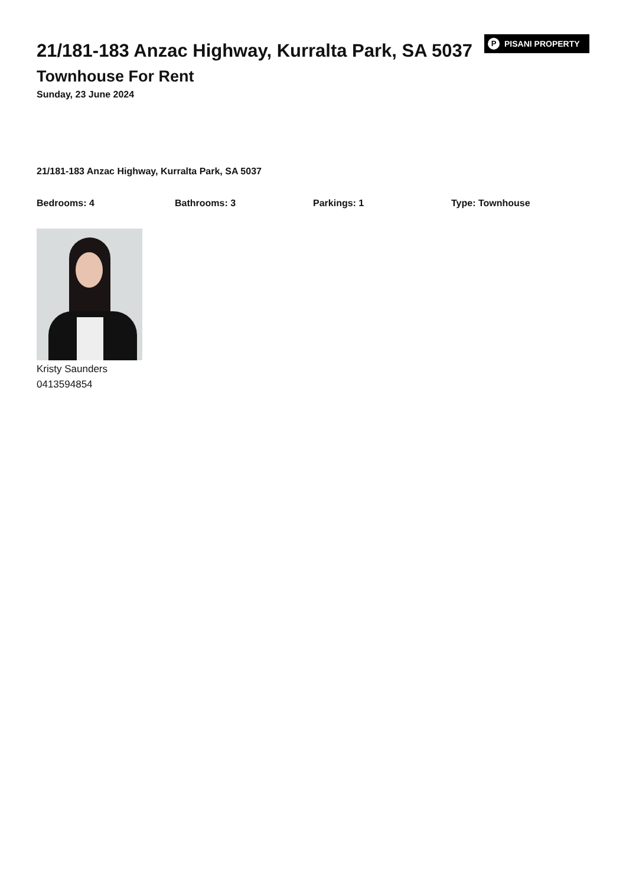21/181-183 Anzac Highway, Kurralta Park, SA 5037
P PISANI PROPERTY
Townhouse For Rent
Sunday, 23 June 2024
21/181-183 Anzac Highway, Kurralta Park, SA 5037
Bedrooms: 4 Bathrooms: 3 Parkings: 1 Type: Townhouse
Kristy Saunders
0413594854